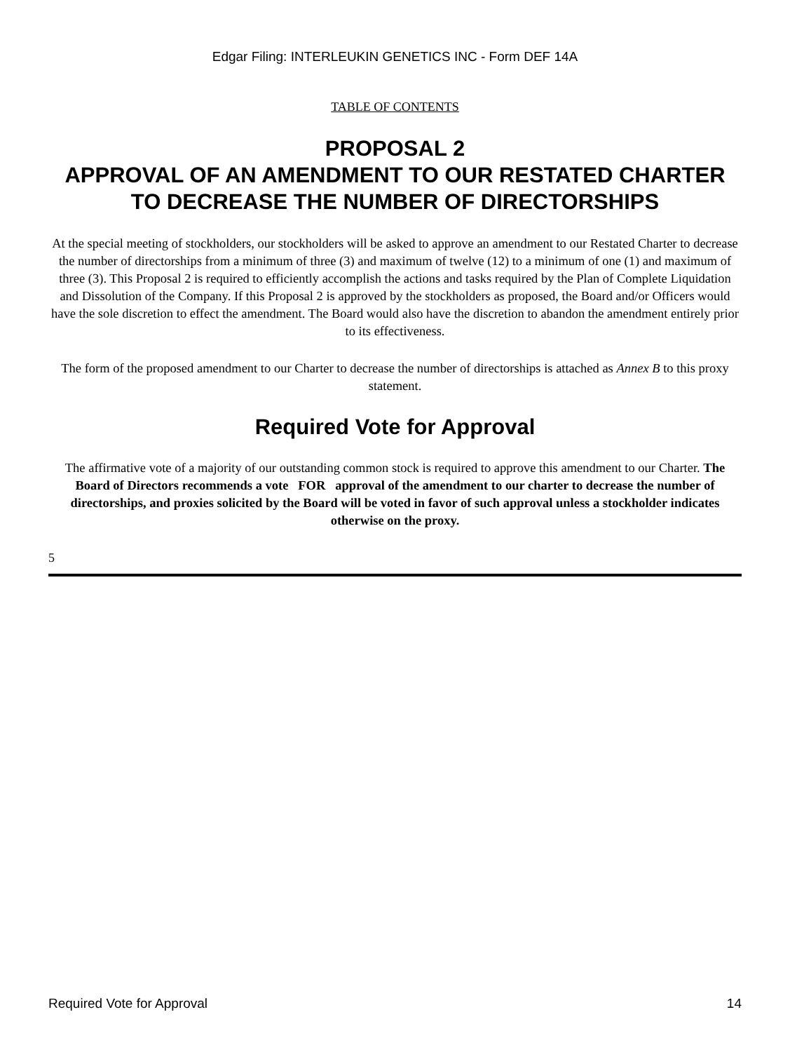Edgar Filing: INTERLEUKIN GENETICS INC - Form DEF 14A
TABLE OF CONTENTS
PROPOSAL 2
APPROVAL OF AN AMENDMENT TO OUR RESTATED CHARTER
TO DECREASE THE NUMBER OF DIRECTORSHIPS
At the special meeting of stockholders, our stockholders will be asked to approve an amendment to our Restated Charter to decrease the number of directorships from a minimum of three (3) and maximum of twelve (12) to a minimum of one (1) and maximum of three (3). This Proposal 2 is required to efficiently accomplish the actions and tasks required by the Plan of Complete Liquidation and Dissolution of the Company. If this Proposal 2 is approved by the stockholders as proposed, the Board and/or Officers would have the sole discretion to effect the amendment. The Board would also have the discretion to abandon the amendment entirely prior to its effectiveness.
The form of the proposed amendment to our Charter to decrease the number of directorships is attached as Annex B to this proxy statement.
Required Vote for Approval
The affirmative vote of a majority of our outstanding common stock is required to approve this amendment to our Charter. The Board of Directors recommends a vote FOR approval of the amendment to our charter to decrease the number of directorships, and proxies solicited by the Board will be voted in favor of such approval unless a stockholder indicates otherwise on the proxy.
5
Required Vote for Approval 14